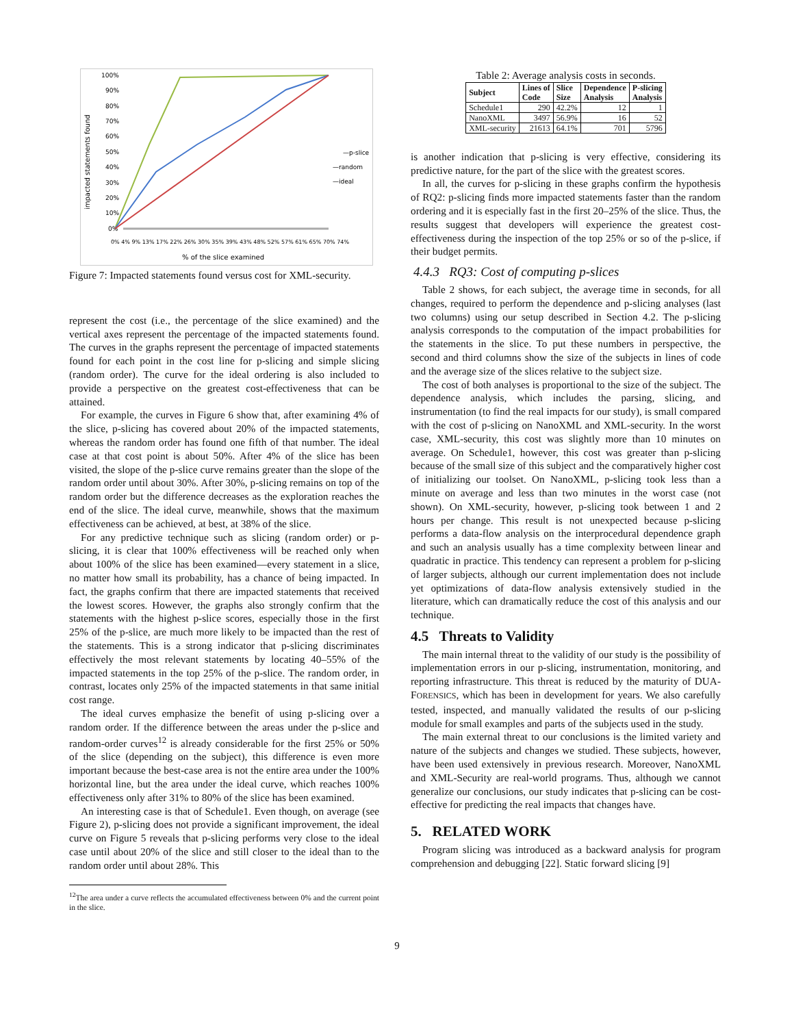100%
90%
80%
70%
60%
50%
40%
30%
20%
10%
0%
impacted statements found
—p-slice
—random
—ideal
% of the slice examined
0% 4% 9% 13% 17% 22% 26% 30% 35% 39% 43% 48% 52% 57% 61% 65% 70% 74%
Figure 7: Impacted statements found versus cost for XML-security.
represent the cost (i.e., the percentage of the slice examined) and the vertical axes represent the percentage of the impacted statements found. The curves in the graphs represent the percentage of impacted statements found for each point in the cost line for p-slicing and simple slicing (random order). The curve for the ideal ordering is also included to provide a perspective on the greatest cost-effectiveness that can be attained.
For example, the curves in Figure 6 show that, after examining 4% of the slice, p-slicing has covered about 20% of the impacted statements, whereas the random order has found one fifth of that number. The ideal case at that cost point is about 50%. After 4% of the slice has been visited, the slope of the p-slice curve remains greater than the slope of the random order until about 30%. After 30%, p-slicing remains on top of the random order but the difference decreases as the exploration reaches the end of the slice. The ideal curve, meanwhile, shows that the maximum effectiveness can be achieved, at best, at 38% of the slice.
For any predictive technique such as slicing (random order) or p-slicing, it is clear that 100% effectiveness will be reached only when about 100% of the slice has been examined—every statement in a slice, no matter how small its probability, has a chance of being impacted. In fact, the graphs confirm that there are impacted statements that received the lowest scores. However, the graphs also strongly confirm that the statements with the highest p-slice scores, especially those in the first 25% of the p-slice, are much more likely to be impacted than the rest of the statements. This is a strong indicator that p-slicing discriminates effectively the most relevant statements by locating 40–55% of the impacted statements in the top 25% of the p-slice. The random order, in contrast, locates only 25% of the impacted statements in that same initial cost range.
The ideal curves emphasize the benefit of using p-slicing over a random order. If the difference between the areas under the p-slice and random-order curves<sup>12</sup> is already considerable for the first 25% or 50% of the slice (depending on the subject), this difference is even more important because the best-case area is not the entire area under the 100% horizontal line, but the area under the ideal curve, which reaches 100% effectiveness only after 31% to 80% of the slice has been examined.
An interesting case is that of Schedule1. Even though, on average (see Figure 2), p-slicing does not provide a significant improvement, the ideal curve on Figure 5 reveals that p-slicing performs very close to the ideal case until about 20% of the slice and still closer to the ideal than to the random order until about 28%. This
<sup>12</sup> The area under a curve reflects the accumulated effectiveness between 0% and the current point in the slice.
Table 2: Average analysis costs in seconds.
| Subject | Lines of Code | Slice Size | Dependence Analysis | P-slicing Analysis |
| --- | --- | --- | --- | --- |
| Schedule1 | 290 | 42.2% | 12 | 1 |
| NanoXML | 3497 | 56.9% | 16 | 52 |
| XML-security | 21613 | 64.1% | 701 | 5796 |
is another indication that p-slicing is very effective, considering its predictive nature, for the part of the slice with the greatest scores.
In all, the curves for p-slicing in these graphs confirm the hypothesis of RQ2: p-slicing finds more impacted statements faster than the random ordering and it is especially fast in the first 20–25% of the slice. Thus, the results suggest that developers will experience the greatest cost-effectiveness during the inspection of the top 25% or so of the p-slice, if their budget permits.
4.4.3 RQ3: Cost of computing p-slices
Table 2 shows, for each subject, the average time in seconds, for all changes, required to perform the dependence and p-slicing analyses (last two columns) using our setup described in Section 4.2. The p-slicing analysis corresponds to the computation of the impact probabilities for the statements in the slice. To put these numbers in perspective, the second and third columns show the size of the subjects in lines of code and the average size of the slices relative to the subject size.
The cost of both analyses is proportional to the size of the subject. The dependence analysis, which includes the parsing, slicing, and instrumentation (to find the real impacts for our study), is small compared with the cost of p-slicing on NanoXML and XML-security. In the worst case, XML-security, this cost was slightly more than 10 minutes on average. On Schedule1, however, this cost was greater than p-slicing because of the small size of this subject and the comparatively higher cost of initializing our toolset. On NanoXML, p-slicing took less than a minute on average and less than two minutes in the worst case (not shown). On XML-security, however, p-slicing took between 1 and 2 hours per change. This result is not unexpected because p-slicing performs a data-flow analysis on the interprocedural dependence graph and such an analysis usually has a time complexity between linear and quadratic in practice. This tendency can represent a problem for p-slicing of larger subjects, although our current implementation does not include yet optimizations of data-flow analysis extensively studied in the literature, which can dramatically reduce the cost of this analysis and our technique.
4.5 Threats to Validity
The main internal threat to the validity of our study is the possibility of implementation errors in our p-slicing, instrumentation, monitoring, and reporting infrastructure. This threat is reduced by the maturity of DUA-FORENSICS, which has been in development for years. We also carefully tested, inspected, and manually validated the results of our p-slicing module for small examples and parts of the subjects used in the study.
The main external threat to our conclusions is the limited variety and nature of the subjects and changes we studied. These subjects, however, have been used extensively in previous research. Moreover, NanoXML and XML-Security are real-world programs. Thus, although we cannot generalize our conclusions, our study indicates that p-slicing can be cost-effective for predicting the real impacts that changes have.
5. RELATED WORK
Program slicing was introduced as a backward analysis for program comprehension and debugging [22]. Static forward slicing [9]
9